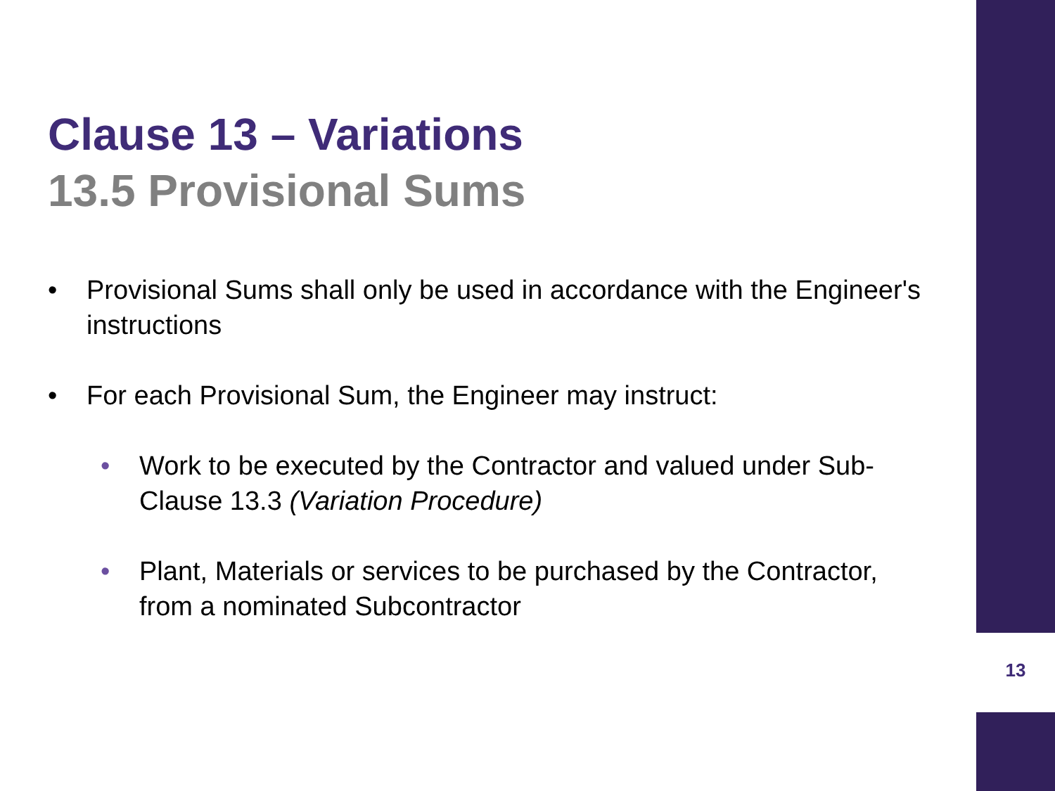Clause 13 – Variations
13.5 Provisional Sums
• Provisional Sums shall only be used in accordance with the Engineer's instructions
• For each Provisional Sum, the Engineer may instruct:
• Work to be executed by the Contractor and valued under Sub-Clause 13.3 (Variation Procedure)
• Plant, Materials or services to be purchased by the Contractor, from a nominated Subcontractor
13